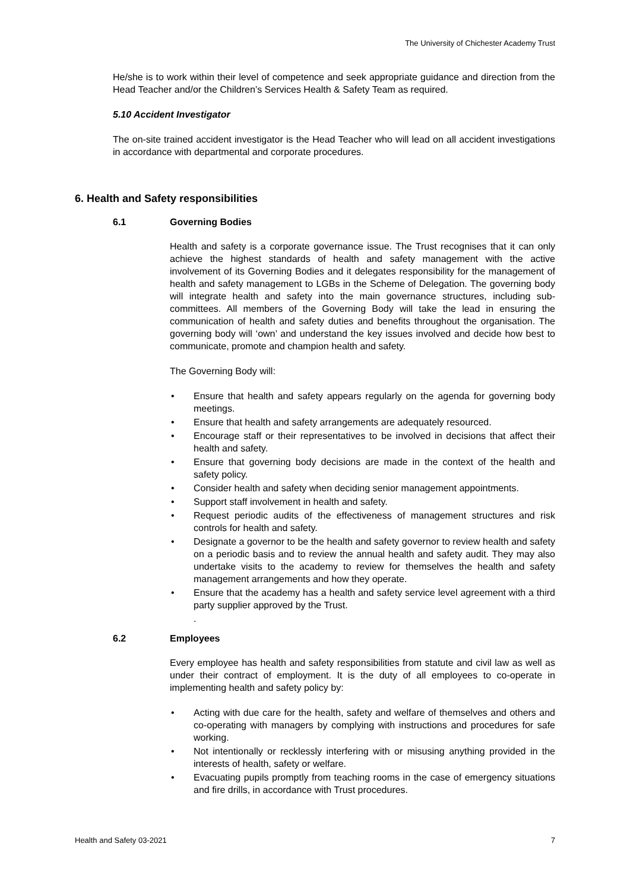The University of Chichester Academy Trust
He/she is to work within their level of competence and seek appropriate guidance and direction from the Head Teacher and/or the Children’s Services Health & Safety Team as required.
5.10 Accident Investigator
The on-site trained accident investigator is the Head Teacher who will lead on all accident investigations in accordance with departmental and corporate procedures.
6. Health and Safety responsibilities
6.1 Governing Bodies
Health and safety is a corporate governance issue. The Trust recognises that it can only achieve the highest standards of health and safety management with the active involvement of its Governing Bodies and it delegates responsibility for the management of health and safety management to LGBs in the Scheme of Delegation. The governing body will integrate health and safety into the main governance structures, including sub-committees. All members of the Governing Body will take the lead in ensuring the communication of health and safety duties and benefits throughout the organisation. The governing body will ‘own’ and understand the key issues involved and decide how best to communicate, promote and champion health and safety.
The Governing Body will:
• Ensure that health and safety appears regularly on the agenda for governing body meetings.
• Ensure that health and safety arrangements are adequately resourced.
• Encourage staff or their representatives to be involved in decisions that affect their health and safety.
• Ensure that governing body decisions are made in the context of the health and safety policy.
• Consider health and safety when deciding senior management appointments.
• Support staff involvement in health and safety.
• Request periodic audits of the effectiveness of management structures and risk controls for health and safety.
• Designate a governor to be the health and safety governor to review health and safety on a periodic basis and to review the annual health and safety audit. They may also undertake visits to the academy to review for themselves the health and safety management arrangements and how they operate.
• Ensure that the academy has a health and safety service level agreement with a third party supplier approved by the Trust.
.
6.2 Employees
Every employee has health and safety responsibilities from statute and civil law as well as under their contract of employment. It is the duty of all employees to co-operate in implementing health and safety policy by:
• Acting with due care for the health, safety and welfare of themselves and others and co-operating with managers by complying with instructions and procedures for safe working.
• Not intentionally or recklessly interfering with or misusing anything provided in the interests of health, safety or welfare.
• Evacuating pupils promptly from teaching rooms in the case of emergency situations and fire drills, in accordance with Trust procedures.
Health and Safety 03-2021 7